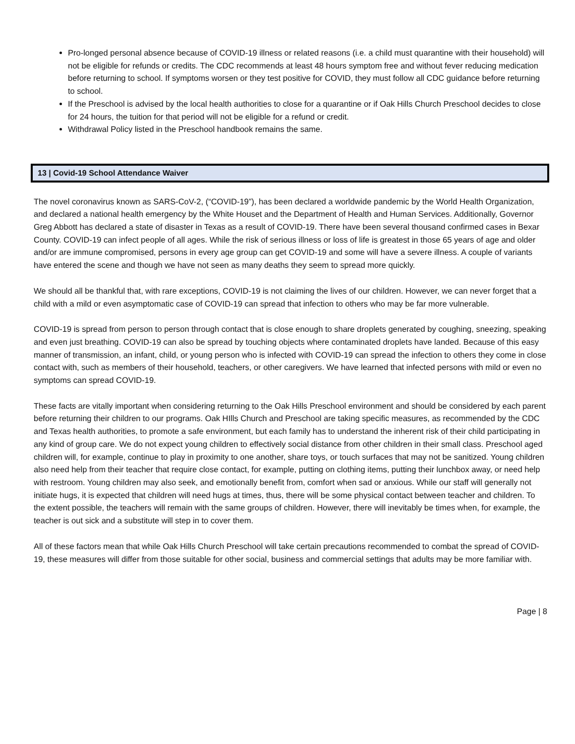Pro-longed personal absence because of COVID-19 illness or related reasons (i.e. a child must quarantine with their household) will not be eligible for refunds or credits. The CDC recommends at least 48 hours symptom free and without fever reducing medication before returning to school. If symptoms worsen or they test positive for COVID, they must follow all CDC guidance before returning to school.
If the Preschool is advised by the local health authorities to close for a quarantine or if Oak Hills Church Preschool decides to close for 24 hours, the tuition for that period will not be eligible for a refund or credit.
Withdrawal Policy listed in the Preschool handbook remains the same.
13 | Covid-19 School Attendance Waiver
The novel coronavirus known as SARS-CoV-2, (“COVID-19”), has been declared a worldwide pandemic by the World Health Organization, and declared a national health emergency by the White Houset and the Department of Health and Human Services. Additionally, Governor Greg Abbott has declared a state of disaster in Texas as a result of COVID-19. There have been several thousand confirmed cases in Bexar County. COVID-19 can infect people of all ages. While the risk of serious illness or loss of life is greatest in those 65 years of age and older and/or are immune compromised, persons in every age group can get COVID-19 and some will have a severe illness. A couple of variants have entered the scene and though we have not seen as many deaths they seem to spread more quickly.
We should all be thankful that, with rare exceptions, COVID-19 is not claiming the lives of our children. However, we can never forget that a child with a mild or even asymptomatic case of COVID-19 can spread that infection to others who may be far more vulnerable.
COVID-19 is spread from person to person through contact that is close enough to share droplets generated by coughing, sneezing, speaking and even just breathing. COVID-19 can also be spread by touching objects where contaminated droplets have landed. Because of this easy manner of transmission, an infant, child, or young person who is infected with COVID-19 can spread the infection to others they come in close contact with, such as members of their household, teachers, or other caregivers. We have learned that infected persons with mild or even no symptoms can spread COVID-19.
These facts are vitally important when considering returning to the Oak Hills Preschool environment and should be considered by each parent before returning their children to our programs. Oak HIlls Church and Preschool are taking specific measures, as recommended by the CDC and Texas health authorities, to promote a safe environment, but each family has to understand the inherent risk of their child participating in any kind of group care. We do not expect young children to effectively social distance from other children in their small class. Preschool aged children will, for example, continue to play in proximity to one another, share toys, or touch surfaces that may not be sanitized. Young children also need help from their teacher that require close contact, for example, putting on clothing items, putting their lunchbox away, or need help with restroom. Young children may also seek, and emotionally benefit from, comfort when sad or anxious. While our staff will generally not initiate hugs, it is expected that children will need hugs at times, thus, there will be some physical contact between teacher and children. To the extent possible, the teachers will remain with the same groups of children. However, there will inevitably be times when, for example, the teacher is out sick and a substitute will step in to cover them.
All of these factors mean that while Oak Hills Church Preschool will take certain precautions recommended to combat the spread of COVID-19, these measures will differ from those suitable for other social, business and commercial settings that adults may be more familiar with.
Page | 8